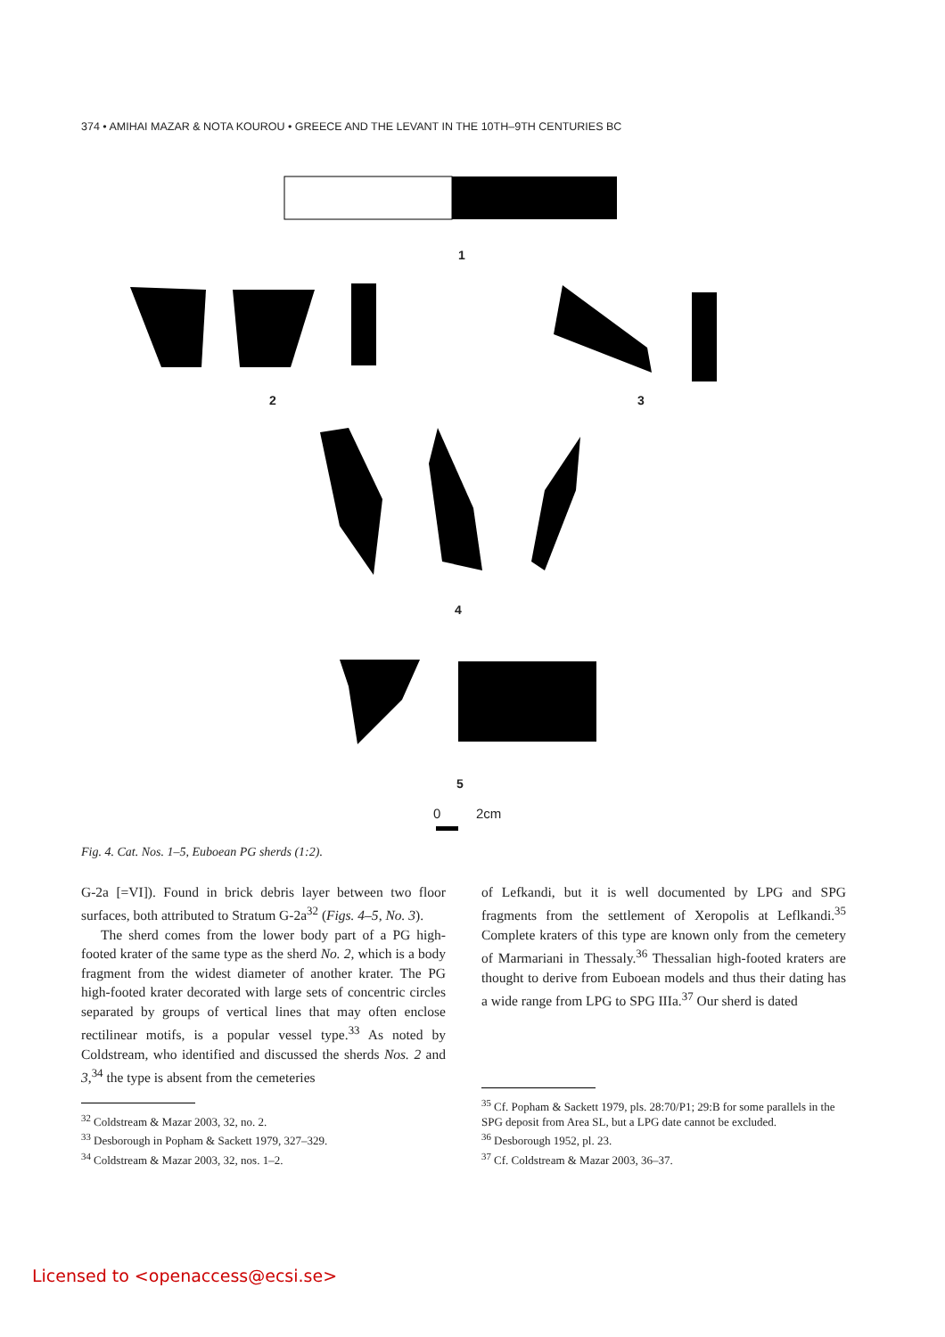374 • AMIHAI MAZAR & NOTA KOUROU • GREECE AND THE LEVANT IN THE 10TH–9TH CENTURIES BC
1
2 3
4
5
0 2cm
Fig. 4. Cat. Nos. 1–5, Euboean PG sherds (1:2).
G-2a [=VI]). Found in brick debris layer between two floor surfaces, both attributed to Stratum G-2a<sup>32</sup> (Figs. 4–5, No. 3).
The sherd comes from the lower body part of a PG high-footed krater of the same type as the sherd No. 2, which is a body fragment from the widest diameter of another krater. The PG high-footed krater decorated with large sets of concentric circles separated by groups of vertical lines that may often enclose rectilinear motifs, is a popular vessel type.<sup>33</sup> As noted by Coldstream, who identified and discussed the sherds Nos. 2 and 3,<sup>34</sup> the type is absent from the cemeteries
of Lefkandi, but it is well documented by LPG and SPG fragments from the settlement of Xeropolis at Leflkandi.<sup>35</sup> Complete kraters of this type are known only from the cemetery of Marmariani in Thessaly.<sup>36</sup> Thessalian high-footed kraters are thought to derive from Euboean models and thus their dating has a wide range from LPG to SPG IIIa.<sup>37</sup> Our sherd is dated
<sup>32</sup> Coldstream & Mazar 2003, 32, no. 2.
<sup>33</sup> Desborough in Popham & Sackett 1979, 327–329.
<sup>34</sup> Coldstream & Mazar 2003, 32, nos. 1–2.
<sup>35</sup> Cf. Popham & Sackett 1979, pls. 28:70/P1; 29:B for some parallels in the SPG deposit from Area SL, but a LPG date cannot be excluded.
<sup>36</sup> Desborough 1952, pl. 23.
<sup>37</sup> Cf. Coldstream & Mazar 2003, 36–37.
Licensed to <openaccess@ecsi.se>